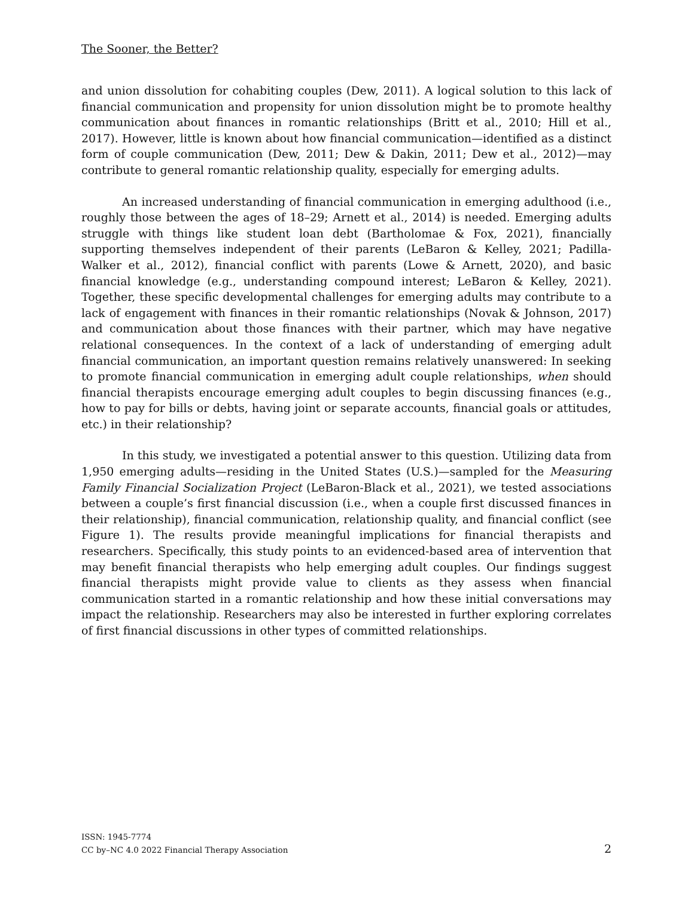The Sooner, the Better?
and union dissolution for cohabiting couples (Dew, 2011). A logical solution to this lack of financial communication and propensity for union dissolution might be to promote healthy communication about finances in romantic relationships (Britt et al., 2010; Hill et al., 2017). However, little is known about how financial communication—identified as a distinct form of couple communication (Dew, 2011; Dew & Dakin, 2011; Dew et al., 2012)—may contribute to general romantic relationship quality, especially for emerging adults.
An increased understanding of financial communication in emerging adulthood (i.e., roughly those between the ages of 18–29; Arnett et al., 2014) is needed. Emerging adults struggle with things like student loan debt (Bartholomae & Fox, 2021), financially supporting themselves independent of their parents (LeBaron & Kelley, 2021; Padilla-Walker et al., 2012), financial conflict with parents (Lowe & Arnett, 2020), and basic financial knowledge (e.g., understanding compound interest; LeBaron & Kelley, 2021). Together, these specific developmental challenges for emerging adults may contribute to a lack of engagement with finances in their romantic relationships (Novak & Johnson, 2017) and communication about those finances with their partner, which may have negative relational consequences. In the context of a lack of understanding of emerging adult financial communication, an important question remains relatively unanswered: In seeking to promote financial communication in emerging adult couple relationships, when should financial therapists encourage emerging adult couples to begin discussing finances (e.g., how to pay for bills or debts, having joint or separate accounts, financial goals or attitudes, etc.) in their relationship?
In this study, we investigated a potential answer to this question. Utilizing data from 1,950 emerging adults—residing in the United States (U.S.)—sampled for the Measuring Family Financial Socialization Project (LeBaron-Black et al., 2021), we tested associations between a couple’s first financial discussion (i.e., when a couple first discussed finances in their relationship), financial communication, relationship quality, and financial conflict (see Figure 1). The results provide meaningful implications for financial therapists and researchers. Specifically, this study points to an evidenced-based area of intervention that may benefit financial therapists who help emerging adult couples. Our findings suggest financial therapists might provide value to clients as they assess when financial communication started in a romantic relationship and how these initial conversations may impact the relationship. Researchers may also be interested in further exploring correlates of first financial discussions in other types of committed relationships.
ISSN: 1945-7774
CC by–NC 4.0 2022 Financial Therapy Association
2